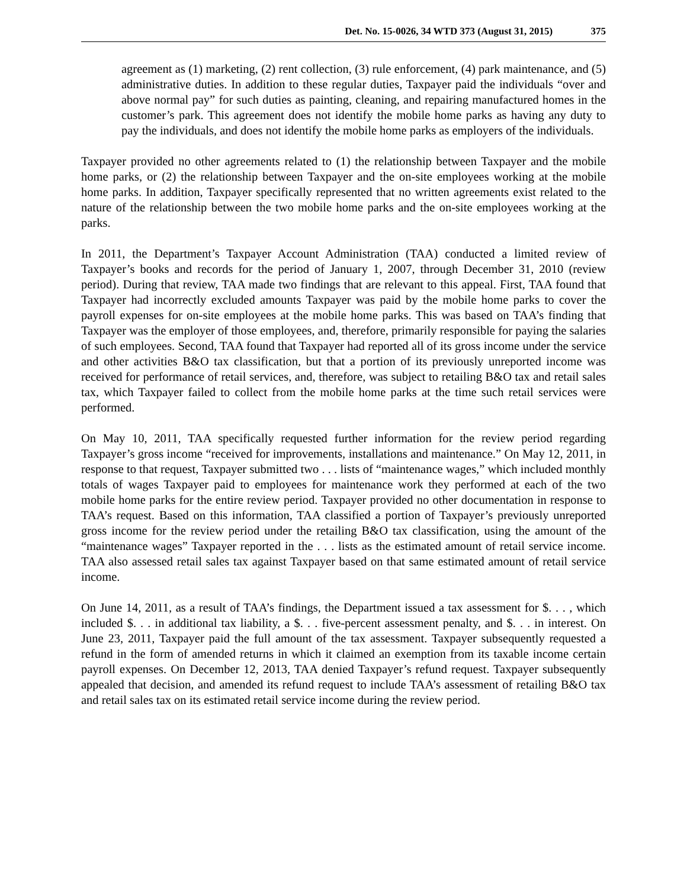Det. No. 15-0026, 34 WTD 373 (August 31, 2015) 375
agreement as (1) marketing, (2) rent collection, (3) rule enforcement, (4) park maintenance, and (5) administrative duties. In addition to these regular duties, Taxpayer paid the individuals “over and above normal pay” for such duties as painting, cleaning, and repairing manufactured homes in the customer’s park. This agreement does not identify the mobile home parks as having any duty to pay the individuals, and does not identify the mobile home parks as employers of the individuals.
Taxpayer provided no other agreements related to (1) the relationship between Taxpayer and the mobile home parks, or (2) the relationship between Taxpayer and the on-site employees working at the mobile home parks. In addition, Taxpayer specifically represented that no written agreements exist related to the nature of the relationship between the two mobile home parks and the on-site employees working at the parks.
In 2011, the Department’s Taxpayer Account Administration (TAA) conducted a limited review of Taxpayer’s books and records for the period of January 1, 2007, through December 31, 2010 (review period). During that review, TAA made two findings that are relevant to this appeal. First, TAA found that Taxpayer had incorrectly excluded amounts Taxpayer was paid by the mobile home parks to cover the payroll expenses for on-site employees at the mobile home parks. This was based on TAA’s finding that Taxpayer was the employer of those employees, and, therefore, primarily responsible for paying the salaries of such employees. Second, TAA found that Taxpayer had reported all of its gross income under the service and other activities B&O tax classification, but that a portion of its previously unreported income was received for performance of retail services, and, therefore, was subject to retailing B&O tax and retail sales tax, which Taxpayer failed to collect from the mobile home parks at the time such retail services were performed.
On May 10, 2011, TAA specifically requested further information for the review period regarding Taxpayer’s gross income “received for improvements, installations and maintenance.” On May 12, 2011, in response to that request, Taxpayer submitted two . . . lists of “maintenance wages,” which included monthly totals of wages Taxpayer paid to employees for maintenance work they performed at each of the two mobile home parks for the entire review period. Taxpayer provided no other documentation in response to TAA’s request. Based on this information, TAA classified a portion of Taxpayer’s previously unreported gross income for the review period under the retailing B&O tax classification, using the amount of the “maintenance wages” Taxpayer reported in the . . . lists as the estimated amount of retail service income. TAA also assessed retail sales tax against Taxpayer based on that same estimated amount of retail service income.
On June 14, 2011, as a result of TAA’s findings, the Department issued a tax assessment for $. . . , which included $. . . in additional tax liability, a $. . . five-percent assessment penalty, and $. . . in interest. On June 23, 2011, Taxpayer paid the full amount of the tax assessment. Taxpayer subsequently requested a refund in the form of amended returns in which it claimed an exemption from its taxable income certain payroll expenses. On December 12, 2013, TAA denied Taxpayer’s refund request. Taxpayer subsequently appealed that decision, and amended its refund request to include TAA’s assessment of retailing B&O tax and retail sales tax on its estimated retail service income during the review period.